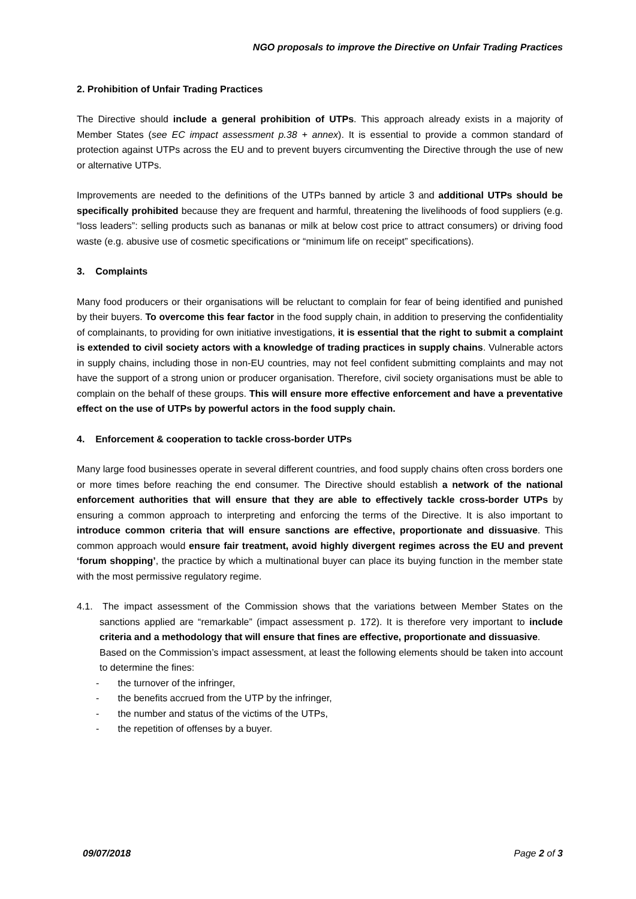NGO proposals to improve the Directive on Unfair Trading Practices
2. Prohibition of Unfair Trading Practices
The Directive should include a general prohibition of UTPs. This approach already exists in a majority of Member States (see EC impact assessment p.38 + annex). It is essential to provide a common standard of protection against UTPs across the EU and to prevent buyers circumventing the Directive through the use of new or alternative UTPs.
Improvements are needed to the definitions of the UTPs banned by article 3 and additional UTPs should be specifically prohibited because they are frequent and harmful, threatening the livelihoods of food suppliers (e.g. “loss leaders”: selling products such as bananas or milk at below cost price to attract consumers) or driving food waste (e.g. abusive use of cosmetic specifications or “minimum life on receipt” specifications).
3. Complaints
Many food producers or their organisations will be reluctant to complain for fear of being identified and punished by their buyers. To overcome this fear factor in the food supply chain, in addition to preserving the confidentiality of complainants, to providing for own initiative investigations, it is essential that the right to submit a complaint is extended to civil society actors with a knowledge of trading practices in supply chains. Vulnerable actors in supply chains, including those in non-EU countries, may not feel confident submitting complaints and may not have the support of a strong union or producer organisation. Therefore, civil society organisations must be able to complain on the behalf of these groups. This will ensure more effective enforcement and have a preventative effect on the use of UTPs by powerful actors in the food supply chain.
4. Enforcement & cooperation to tackle cross-border UTPs
Many large food businesses operate in several different countries, and food supply chains often cross borders one or more times before reaching the end consumer. The Directive should establish a network of the national enforcement authorities that will ensure that they are able to effectively tackle cross-border UTPs by ensuring a common approach to interpreting and enforcing the terms of the Directive. It is also important to introduce common criteria that will ensure sanctions are effective, proportionate and dissuasive. This common approach would ensure fair treatment, avoid highly divergent regimes across the EU and prevent ‘forum shopping’, the practice by which a multinational buyer can place its buying function in the member state with the most permissive regulatory regime.
4.1. The impact assessment of the Commission shows that the variations between Member States on the sanctions applied are “remarkable” (impact assessment p. 172). It is therefore very important to include criteria and a methodology that will ensure that fines are effective, proportionate and dissuasive.
Based on the Commission’s impact assessment, at least the following elements should be taken into account to determine the fines:
- the turnover of the infringer,
- the benefits accrued from the UTP by the infringer,
- the number and status of the victims of the UTPs,
- the repetition of offenses by a buyer.
09/07/2018 Page 2 of 3